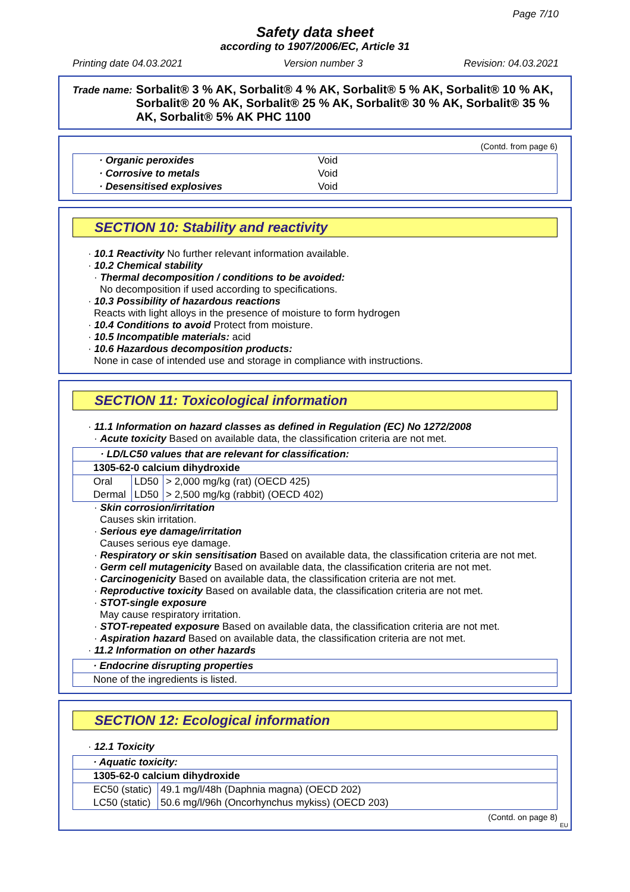Page 7/10
Safety data sheet
according to 1907/2006/EC, Article 31
Printing date 04.03.2021 Version number 3 Revision: 04.03.2021
Trade name: Sorbalit® 3 % AK, Sorbalit® 4 % AK, Sorbalit® 5 % AK, Sorbalit® 10 % AK, Sorbalit® 20 % AK, Sorbalit® 25 % AK, Sorbalit® 30 % AK, Sorbalit® 35 % AK, Sorbalit® 5% AK PHC 1100
(Contd. from page 6)
| · Organic peroxides | Void |
| · Corrosive to metals | Void |
| · Desensitised explosives | Void |
SECTION 10: Stability and reactivity
· 10.1 Reactivity No further relevant information available.
· 10.2 Chemical stability
· Thermal decomposition / conditions to be avoided:
No decomposition if used according to specifications.
· 10.3 Possibility of hazardous reactions
Reacts with light alloys in the presence of moisture to form hydrogen
· 10.4 Conditions to avoid Protect from moisture.
· 10.5 Incompatible materials: acid
· 10.6 Hazardous decomposition products:
None in case of intended use and storage in compliance with instructions.
SECTION 11: Toxicological information
· 11.1 Information on hazard classes as defined in Regulation (EC) No 1272/2008
· Acute toxicity Based on available data, the classification criteria are not met.
| · LD/LC50 values that are relevant for classification: | | |
| 1305-62-0 calcium dihydroxide | | |
| Oral | LD50 | > 2,000 mg/kg (rat) (OECD 425) |
| Dermal | LD50 | > 2,500 mg/kg (rabbit) (OECD 402) |
· Skin corrosion/irritation
Causes skin irritation.
· Serious eye damage/irritation
Causes serious eye damage.
· Respiratory or skin sensitisation Based on available data, the classification criteria are not met.
· Germ cell mutagenicity Based on available data, the classification criteria are not met.
· Carcinogenicity Based on available data, the classification criteria are not met.
· Reproductive toxicity Based on available data, the classification criteria are not met.
· STOT-single exposure
May cause respiratory irritation.
· STOT-repeated exposure Based on available data, the classification criteria are not met.
· Aspiration hazard Based on available data, the classification criteria are not met.
· 11.2 Information on other hazards
| · Endocrine disrupting properties |
| None of the ingredients is listed. |
SECTION 12: Ecological information
· 12.1 Toxicity
| · Aquatic toxicity: | |
| 1305-62-0 calcium dihydroxide | |
| EC50 (static) | 49.1 mg/l/48h (Daphnia magna) (OECD 202) |
| LC50 (static) | 50.6 mg/l/96h (Oncorhynchus mykiss) (OECD 203) |
(Contd. on page 8)
EU